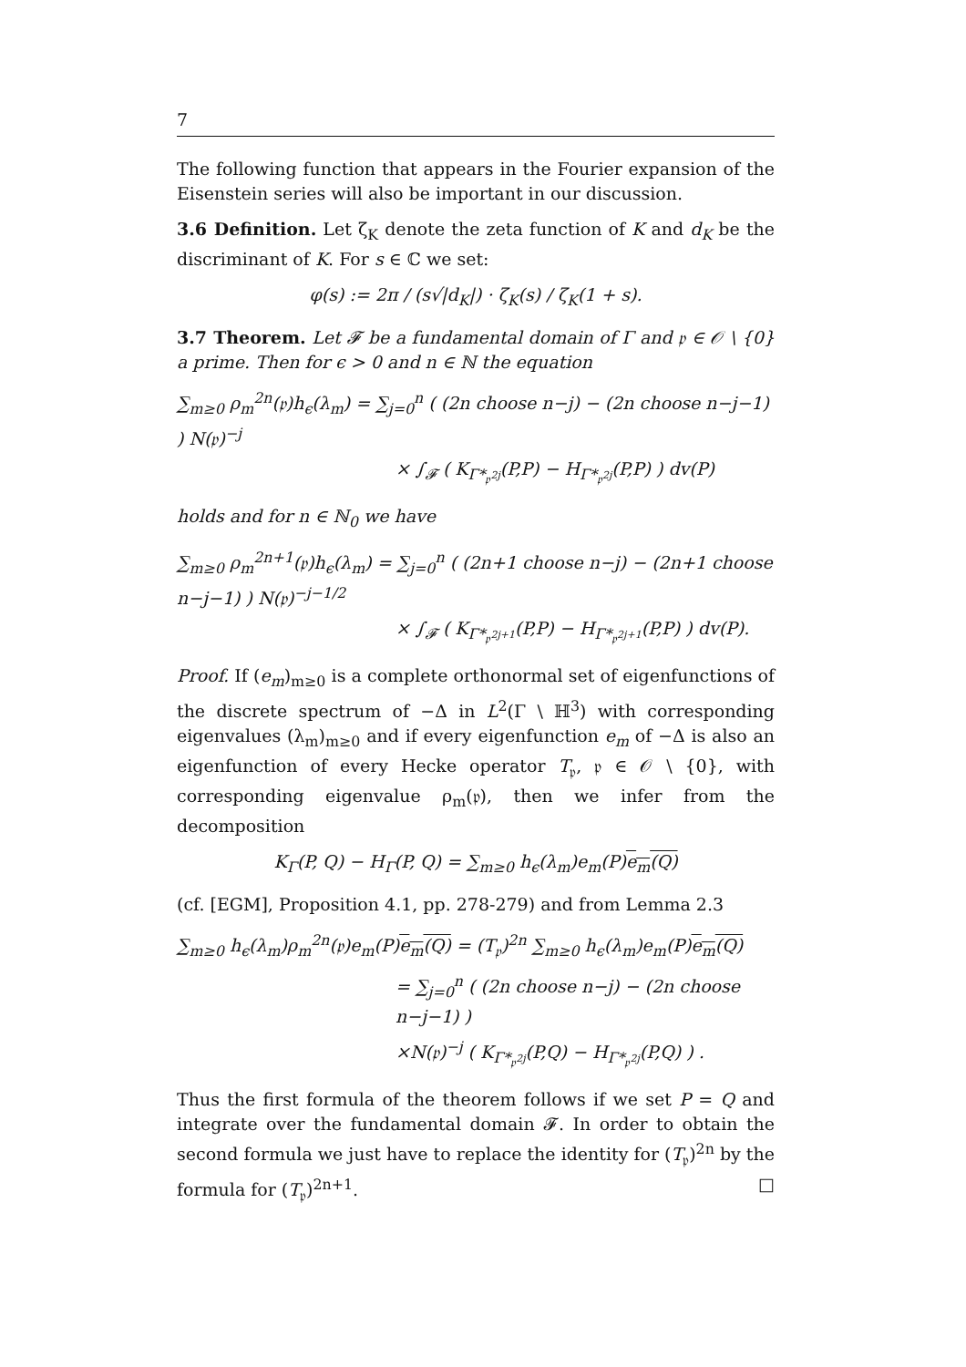7
The following function that appears in the Fourier expansion of the Eisenstein series will also be important in our discussion.
3.6 Definition. Let ζ<sub>K</sub> denote the zeta function of K and d<sub>K</sub> be the discriminant of K. For s ∈ ℂ we set:
φ(s) := 2π / (s√|d<sub>K</sub>|) · ζ<sub>K</sub>(s) / ζ<sub>K</sub>(1 + s).
3.7 Theorem. Let 𝓕 be a fundamental domain of Γ and 𝔭 ∈ 𝒪 \ {0} a prime. Then for ϵ > 0 and n ∈ ℕ the equation
∑<sub>m≥0</sub> ρ<sub>m</sub><sup>2n</sup>(𝔭)h<sub>ϵ</sub>(λ<sub>m</sub>) = ∑<sub>j=0</sub><sup>n</sup> ( (2n choose n−j) − (2n choose n−j−1) ) N(𝔭)<sup>−j</sup>
× ∫<sub>𝓕</sub> ( K<sub>Γ*<sub>𝔭<sup>2j</sup></sub></sub>(P,P) − H<sub>Γ*<sub>𝔭<sup>2j</sup></sub></sub>(P,P) ) dv(P)
holds and for n ∈ ℕ<sub>0</sub> we have
∑<sub>m≥0</sub> ρ<sub>m</sub><sup>2n+1</sup>(𝔭)h<sub>ϵ</sub>(λ<sub>m</sub>) = ∑<sub>j=0</sub><sup>n</sup> ( (2n+1 choose n−j) − (2n+1 choose n−j−1) ) N(𝔭)<sup>−j−1/2</sup>
× ∫<sub>𝓕</sub> ( K<sub>Γ*<sub>𝔭<sup>2j+1</sup></sub></sub>(P,P) − H<sub>Γ*<sub>𝔭<sup>2j+1</sup></sub></sub>(P,P) ) dv(P).
Proof. If (e<sub>m</sub>)<sub>m≥0</sub> is a complete orthonormal set of eigenfunctions of the discrete spectrum of −Δ in L<sup>2</sup>(Γ \ ℍ<sup>3</sup>) with corresponding eigenvalues (λ<sub>m</sub>)<sub>m≥0</sub> and if every eigenfunction e<sub>m</sub> of −Δ is also an eigenfunction of every Hecke operator T<sub>𝔭</sub>, 𝔭 ∈ 𝒪 \ {0}, with corresponding eigenvalue ρ<sub>m</sub>(𝔭), then we infer from the decomposition
K<sub>Γ</sub>(P, Q) − H<sub>Γ</sub>(P, Q) = ∑<sub>m≥0</sub> h<sub>ϵ</sub>(λ<sub>m</sub>)e<sub>m</sub>(P)e<sub>m</sub>(Q)
(cf. [EGM], Proposition 4.1, pp. 278-279) and from Lemma 2.3
∑<sub>m≥0</sub> h<sub>ϵ</sub>(λ<sub>m</sub>)ρ<sub>m</sub><sup>2n</sup>(𝔭)e<sub>m</sub>(P)e<sub>m</sub>(Q) = (T<sub>𝔭</sub>)<sup>2n</sup> ∑<sub>m≥0</sub> h<sub>ϵ</sub>(λ<sub>m</sub>)e<sub>m</sub>(P)e<sub>m</sub>(Q)
= ∑<sub>j=0</sub><sup>n</sup> ( (2n choose n−j) − (2n choose n−j−1) )
×N(𝔭)<sup>−j</sup> ( K<sub>Γ*<sub>𝔭<sup>2j</sup></sub></sub>(P,Q) − H<sub>Γ*<sub>𝔭<sup>2j</sup></sub></sub>(P,Q) ) .
Thus the first formula of the theorem follows if we set P = Q and integrate over the fundamental domain 𝓕. In order to obtain the second formula we just have to replace the identity for (T<sub>𝔭</sub>)<sup>2n</sup> by the formula for (T<sub>𝔭</sub>)<sup>2n+1</sup>. □